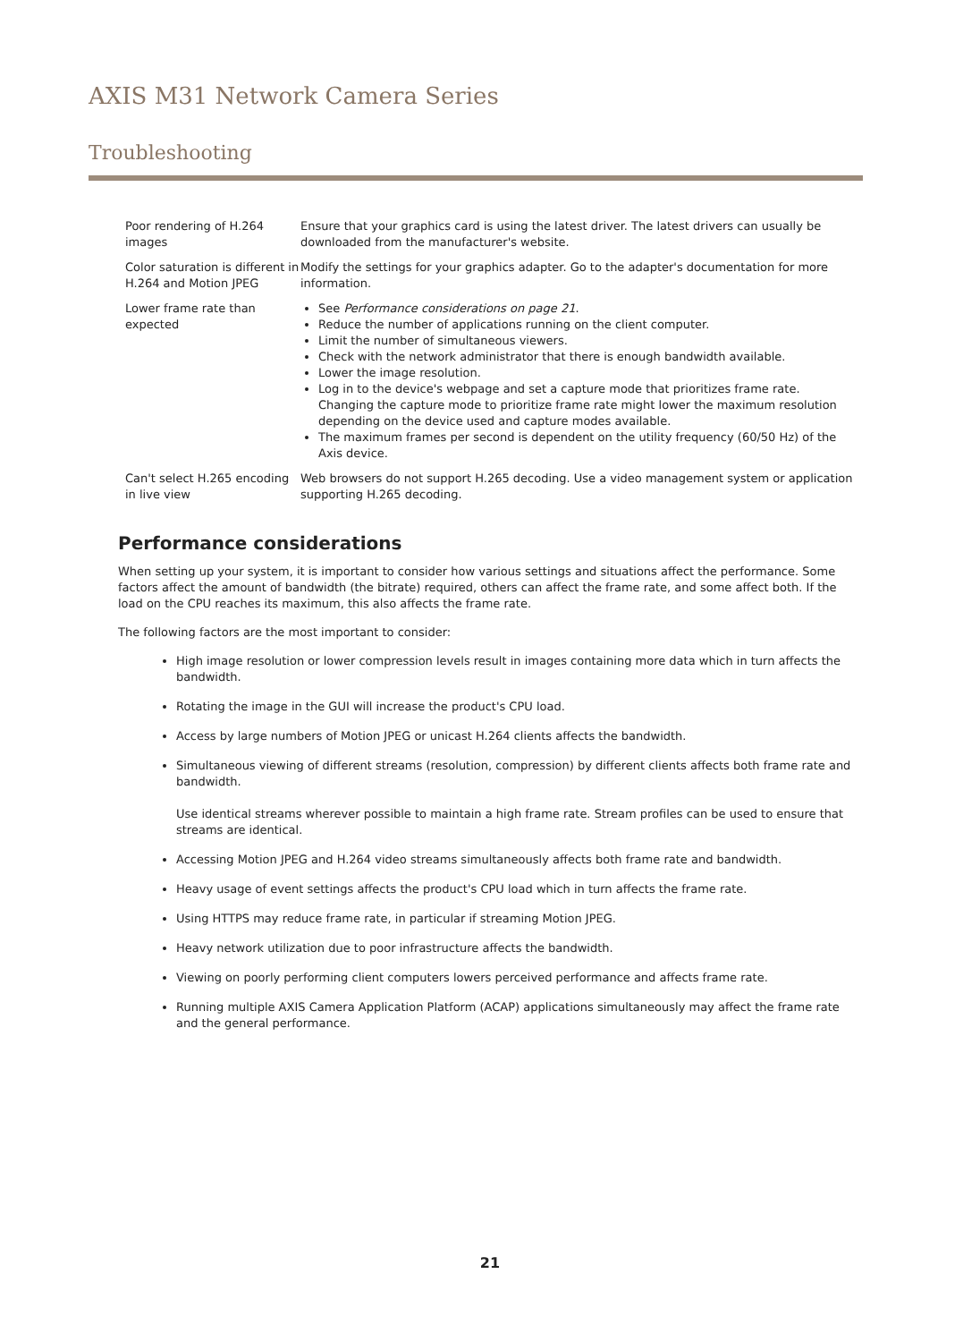AXIS M31 Network Camera Series
Troubleshooting
| Poor rendering of H.264 images | Ensure that your graphics card is using the latest driver. The latest drivers can usually be downloaded from the manufacturer's website. |
| Color saturation is different in H.264 and Motion JPEG | Modify the settings for your graphics adapter. Go to the adapter's documentation for more information. |
| Lower frame rate than expected | See Performance considerations on page 21 . Reduce the number of applications running on the client computer. Limit the number of simultaneous viewers. Check with the network administrator that there is enough bandwidth available. Lower the image resolution. Log in to the device's webpage and set a capture mode that prioritizes frame rate. Changing the capture mode to prioritize frame rate might lower the maximum resolution depending on the device used and capture modes available. The maximum frames per second is dependent on the utility frequency (60/50 Hz) of the Axis device. |
| Can't select H.265 encoding in live view | Web browsers do not support H.265 decoding. Use a video management system or application supporting H.265 decoding. |
Performance considerations
When setting up your system, it is important to consider how various settings and situations affect the performance. Some factors affect the amount of bandwidth (the bitrate) required, others can affect the frame rate, and some affect both. If the load on the CPU reaches its maximum, this also affects the frame rate.
The following factors are the most important to consider:
High image resolution or lower compression levels result in images containing more data which in turn affects the bandwidth.
Rotating the image in the GUI will increase the product's CPU load.
Access by large numbers of Motion JPEG or unicast H.264 clients affects the bandwidth.
Simultaneous viewing of different streams (resolution, compression) by different clients affects both frame rate and bandwidth.
Use identical streams wherever possible to maintain a high frame rate. Stream profiles can be used to ensure that streams are identical.
Accessing Motion JPEG and H.264 video streams simultaneously affects both frame rate and bandwidth.
Heavy usage of event settings affects the product's CPU load which in turn affects the frame rate.
Using HTTPS may reduce frame rate, in particular if streaming Motion JPEG.
Heavy network utilization due to poor infrastructure affects the bandwidth.
Viewing on poorly performing client computers lowers perceived performance and affects frame rate.
Running multiple AXIS Camera Application Platform (ACAP) applications simultaneously may affect the frame rate and the general performance.
21